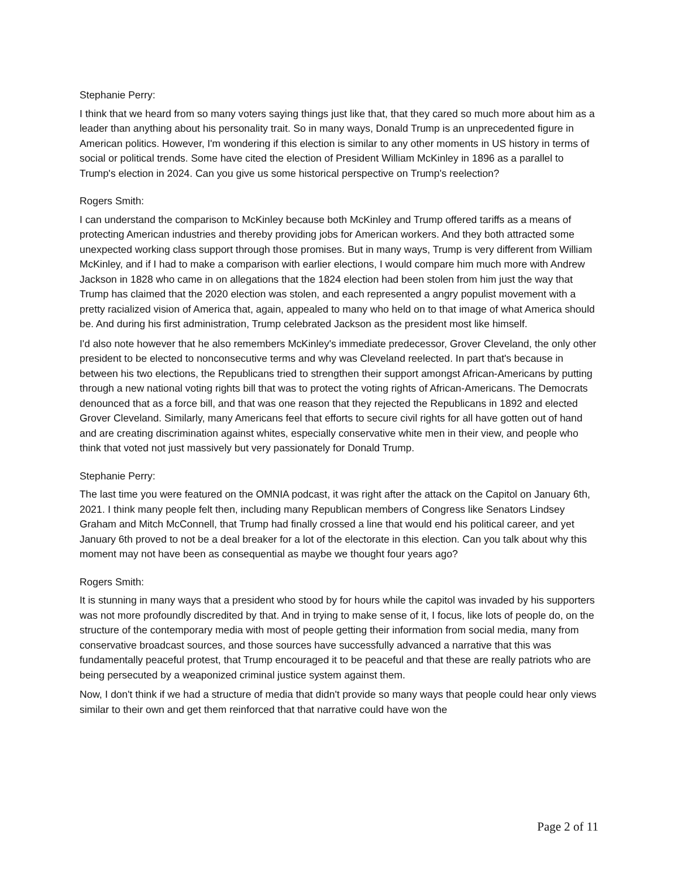Stephanie Perry:
I think that we heard from so many voters saying things just like that, that they cared so much more about him as a leader than anything about his personality trait. So in many ways, Donald Trump is an unprecedented figure in American politics. However, I'm wondering if this election is similar to any other moments in US history in terms of social or political trends. Some have cited the election of President William McKinley in 1896 as a parallel to Trump's election in 2024. Can you give us some historical perspective on Trump's reelection?
Rogers Smith:
I can understand the comparison to McKinley because both McKinley and Trump offered tariffs as a means of protecting American industries and thereby providing jobs for American workers. And they both attracted some unexpected working class support through those promises. But in many ways, Trump is very different from William McKinley, and if I had to make a comparison with earlier elections, I would compare him much more with Andrew Jackson in 1828 who came in on allegations that the 1824 election had been stolen from him just the way that Trump has claimed that the 2020 election was stolen, and each represented a angry populist movement with a pretty racialized vision of America that, again, appealed to many who held on to that image of what America should be. And during his first administration, Trump celebrated Jackson as the president most like himself.
I'd also note however that he also remembers McKinley's immediate predecessor, Grover Cleveland, the only other president to be elected to nonconsecutive terms and why was Cleveland reelected. In part that's because in between his two elections, the Republicans tried to strengthen their support amongst African-Americans by putting through a new national voting rights bill that was to protect the voting rights of African-Americans. The Democrats denounced that as a force bill, and that was one reason that they rejected the Republicans in 1892 and elected Grover Cleveland. Similarly, many Americans feel that efforts to secure civil rights for all have gotten out of hand and are creating discrimination against whites, especially conservative white men in their view, and people who think that voted not just massively but very passionately for Donald Trump.
Stephanie Perry:
The last time you were featured on the OMNIA podcast, it was right after the attack on the Capitol on January 6th, 2021. I think many people felt then, including many Republican members of Congress like Senators Lindsey Graham and Mitch McConnell, that Trump had finally crossed a line that would end his political career, and yet January 6th proved to not be a deal breaker for a lot of the electorate in this election. Can you talk about why this moment may not have been as consequential as maybe we thought four years ago?
Rogers Smith:
It is stunning in many ways that a president who stood by for hours while the capitol was invaded by his supporters was not more profoundly discredited by that. And in trying to make sense of it, I focus, like lots of people do, on the structure of the contemporary media with most of people getting their information from social media, many from conservative broadcast sources, and those sources have successfully advanced a narrative that this was fundamentally peaceful protest, that Trump encouraged it to be peaceful and that these are really patriots who are being persecuted by a weaponized criminal justice system against them.
Now, I don't think if we had a structure of media that didn't provide so many ways that people could hear only views similar to their own and get them reinforced that that narrative could have won the
Page 2 of 11